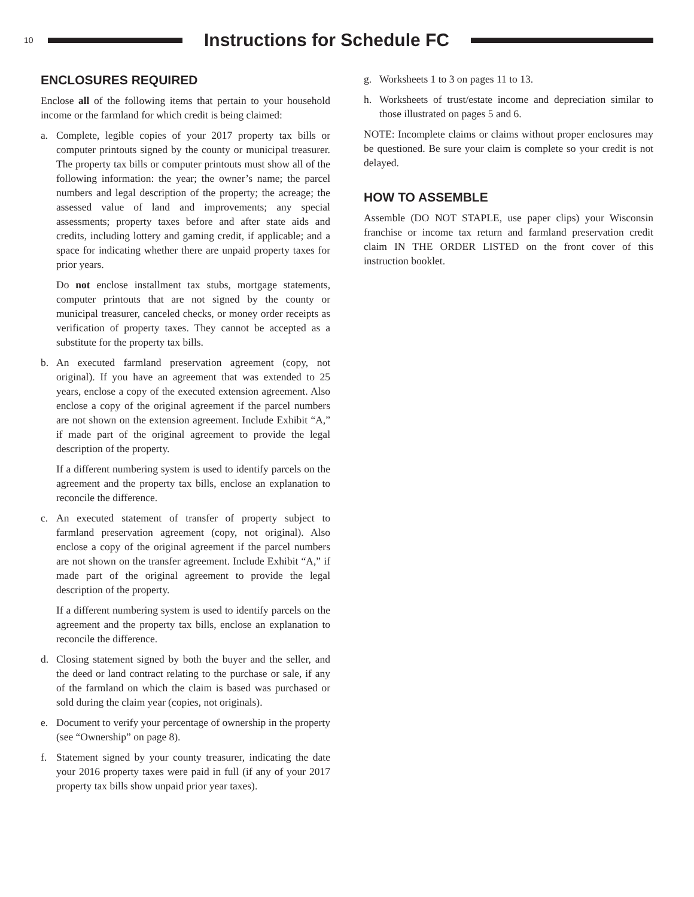10
Instructions for Schedule FC
ENCLOSURES REQUIRED
Enclose all of the following items that pertain to your household income or the farmland for which credit is being claimed:
a. Complete, legible copies of your 2017 property tax bills or computer printouts signed by the county or municipal treasurer. The property tax bills or computer printouts must show all of the following information: the year; the owner’s name; the parcel numbers and legal description of the property; the acreage; the assessed value of land and improvements; any special assessments; property taxes before and after state aids and credits, including lottery and gaming credit, if applicable; and a space for indicating whether there are unpaid property taxes for prior years.
Do not enclose installment tax stubs, mortgage statements, computer printouts that are not signed by the county or municipal treasurer, canceled checks, or money order receipts as verification of property taxes. They cannot be accepted as a substitute for the property tax bills.
b. An executed farmland preservation agreement (copy, not original). If you have an agreement that was extended to 25 years, enclose a copy of the executed extension agreement. Also enclose a copy of the original agreement if the parcel numbers are not shown on the extension agreement. Include Exhibit “A,” if made part of the original agreement to provide the legal description of the property.
If a different numbering system is used to identify parcels on the agreement and the property tax bills, enclose an explanation to reconcile the difference.
c. An executed statement of transfer of property subject to farmland preservation agreement (copy, not original). Also enclose a copy of the original agreement if the parcel numbers are not shown on the transfer agreement. Include Exhibit “A,” if made part of the original agreement to provide the legal description of the property.
If a different numbering system is used to identify parcels on the agreement and the property tax bills, enclose an explanation to reconcile the difference.
d. Closing statement signed by both the buyer and the seller, and the deed or land contract relating to the purchase or sale, if any of the farmland on which the claim is based was purchased or sold during the claim year (copies, not originals).
e. Document to verify your percentage of ownership in the property (see “Ownership” on page 8).
f. Statement signed by your county treasurer, indicating the date your 2016 property taxes were paid in full (if any of your 2017 property tax bills show unpaid prior year taxes).
g. Worksheets 1 to 3 on pages 11 to 13.
h. Worksheets of trust/estate income and depreciation similar to those illustrated on pages 5 and 6.
NOTE: Incomplete claims or claims without proper enclosures may be questioned. Be sure your claim is complete so your credit is not delayed.
HOW TO ASSEMBLE
Assemble (DO NOT STAPLE, use paper clips) your Wisconsin franchise or income tax return and farmland preservation credit claim IN THE ORDER LISTED on the front cover of this instruction booklet.